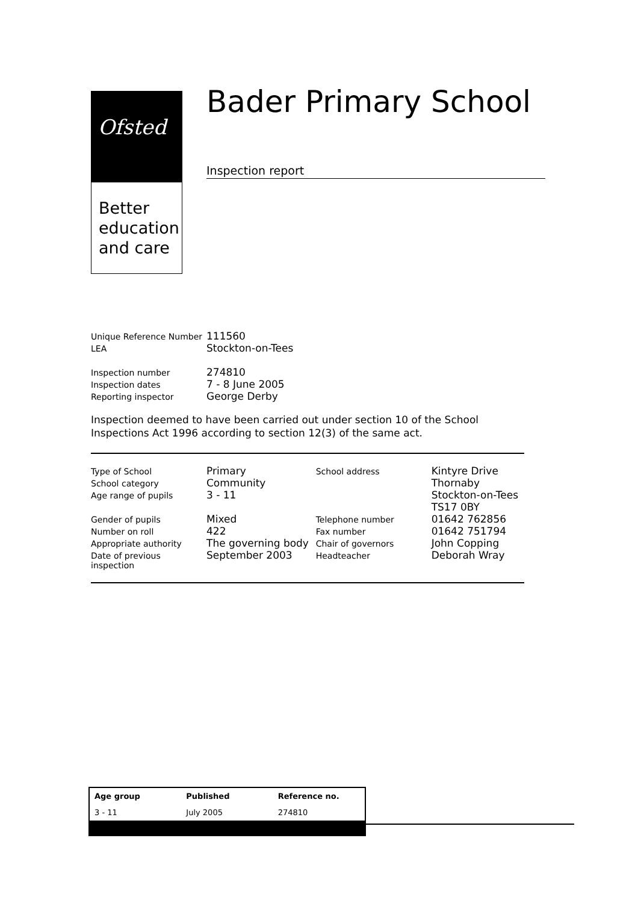Ofsted
Better
education
and care
Bader Primary School
Inspection report
| Unique Reference Number | 111560 |
| LEA | Stockton-on-Tees |
| Inspection number | 274810 |
| Inspection dates | 7 - 8 June 2005 |
| Reporting inspector | George Derby |
Inspection deemed to have been carried out under section 10 of the School Inspections Act 1996 according to section 12(3) of the same act.
| Type of School | Primary | School address | Kintyre Drive |
| School category | Community | | Thornaby |
| Age range of pupils | 3 - 11 | | Stockton-on-Tees |
| | | | TS17 0BY |
| Gender of pupils | Mixed | Telephone number | 01642 762856 |
| Number on roll | 422 | Fax number | 01642 751794 |
| Appropriate authority | The governing body | Chair of governors | John Copping |
| Date of previous inspection | September 2003 | Headteacher | Deborah Wray |
| Age group | Published | Reference no. |
| --- | --- | --- |
| 3 - 11 | July 2005 | 274810 |